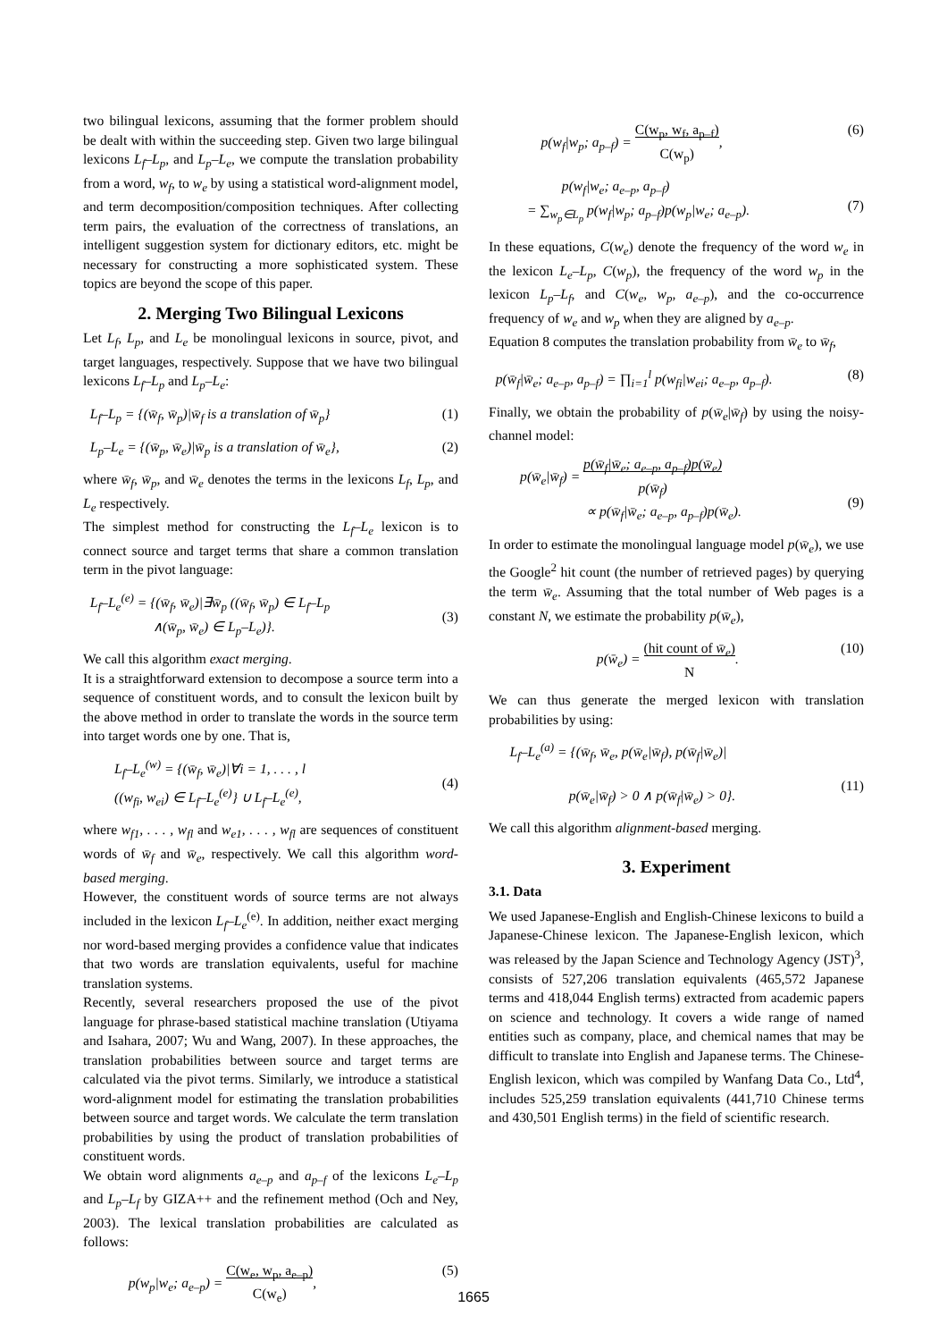two bilingual lexicons, assuming that the former problem should be dealt with within the succeeding step. Given two large bilingual lexicons L<sub>f</sub>–L<sub>p</sub>, and L<sub>p</sub>–L<sub>e</sub>, we compute the translation probability from a word, w<sub>f</sub>, to w<sub>e</sub> by using a statistical word-alignment model, and term decomposition/composition techniques. After collecting term pairs, the evaluation of the correctness of translations, an intelligent suggestion system for dictionary editors, etc. might be necessary for constructing a more sophisticated system. These topics are beyond the scope of this paper.
2. Merging Two Bilingual Lexicons
Let L<sub>f</sub>, L<sub>p</sub>, and L<sub>e</sub> be monolingual lexicons in source, pivot, and target languages, respectively. Suppose that we have two bilingual lexicons L<sub>f</sub>–L<sub>p</sub> and L<sub>p</sub>–L<sub>e</sub>:
L<sub>f</sub>–L<sub>p</sub> = {(w̄<sub>f</sub>, w̄<sub>p</sub>)|w̄<sub>f</sub> is a translation of w̄<sub>p</sub>} (1)
L<sub>p</sub>–L<sub>e</sub> = {(w̄<sub>p</sub>, w̄<sub>e</sub>)|w̄<sub>p</sub> is a translation of w̄<sub>e</sub>}, (2)
where w̄<sub>f</sub>, w̄<sub>p</sub>, and w̄<sub>e</sub> denotes the terms in the lexicons L<sub>f</sub>, L<sub>p</sub>, and L<sub>e</sub> respectively.
The simplest method for constructing the L<sub>f</sub>–L<sub>e</sub> lexicon is to connect source and target terms that share a common translation term in the pivot language:
L<sub>f</sub>–L<sub>e</sub><sup>(e)</sup> = {(w̄<sub>f</sub>, w̄<sub>e</sub>)|∃w̄<sub>p</sub> ((w̄<sub>f</sub>, w̄<sub>p</sub>) ∈ L<sub>f</sub>–L<sub>p</sub>
∧(w̄<sub>p</sub>, w̄<sub>e</sub>) ∈ L<sub>p</sub>–L<sub>e</sub>)}.
(3)
We call this algorithm exact merging.
It is a straightforward extension to decompose a source term into a sequence of constituent words, and to consult the lexicon built by the above method in order to translate the words in the source term into target words one by one. That is,
L<sub>f</sub>–L<sub>e</sub><sup>(w)</sup> = {(w̄<sub>f</sub>, w̄<sub>e</sub>)|∀i = 1, . . . , l
((w<sub>fi</sub>, w<sub>ei</sub>) ∈ L<sub>f</sub>–L<sub>e</sub><sup>(e)</sup>} ∪ L<sub>f</sub>–L<sub>e</sub><sup>(e)</sup>,
(4)
where w<sub>f1</sub>, . . . , w<sub>fl</sub> and w<sub>e1</sub>, . . . , w<sub>fl</sub> are sequences of constituent words of w̄<sub>f</sub> and w̄<sub>e</sub>, respectively. We call this algorithm word-based merging.
However, the constituent words of source terms are not always included in the lexicon L<sub>f</sub>–L<sub>e</sub><sup>(e)</sup>. In addition, neither exact merging nor word-based merging provides a confidence value that indicates that two words are translation equivalents, useful for machine translation systems.
Recently, several researchers proposed the use of the pivot language for phrase-based statistical machine translation (Utiyama and Isahara, 2007; Wu and Wang, 2007). In these approaches, the translation probabilities between source and target terms are calculated via the pivot terms. Similarly, we introduce a statistical word-alignment model for estimating the translation probabilities between source and target words. We calculate the term translation probabilities by using the product of translation probabilities of constituent words.
We obtain word alignments a<sub>e–p</sub> and a<sub>p–f</sub> of the lexicons L<sub>e</sub>–L<sub>p</sub> and L<sub>p</sub>–L<sub>f</sub> by GIZA++ and the refinement method (Och and Ney, 2003). The lexical translation probabilities are calculated as follows:
p(w<sub>p</sub>|w<sub>e</sub>; a<sub>e–p</sub>) = C(w<sub>e</sub>, w<sub>p</sub>, a<sub>e–p</sub>)
C(w<sub>e</sub>), (5)
p(w<sub>f</sub>|w<sub>p</sub>; a<sub>p–f</sub>) = C(w<sub>p</sub>, w<sub>f</sub>, a<sub>p–f</sub>)
C(w<sub>p</sub>), (6)
p(w<sub>f</sub>|w<sub>e</sub>; a<sub>e–p</sub>, a<sub>p–f</sub>)
= ∑<sub>w<sub>p</sub>∈L<sub>p</sub></sub> p(w<sub>f</sub>|w<sub>p</sub>; a<sub>p–f</sub>)p(w<sub>p</sub>|w<sub>e</sub>; a<sub>e–p</sub>).
(7)
In these equations, C(w<sub>e</sub>) denote the frequency of the word w<sub>e</sub> in the lexicon L<sub>e</sub>–L<sub>p</sub>, C(w<sub>p</sub>), the frequency of the word w<sub>p</sub> in the lexicon L<sub>p</sub>–L<sub>f</sub>, and C(w<sub>e</sub>, w<sub>p</sub>, a<sub>e–p</sub>), and the co-occurrence frequency of w<sub>e</sub> and w<sub>p</sub> when they are aligned by a<sub>e–p</sub>.
Equation 8 computes the translation probability from w̄<sub>e</sub> to w̄<sub>f</sub>,
p(w̄<sub>f</sub>|w̄<sub>e</sub>; a<sub>e–p</sub>, a<sub>p–f</sub>) = ∏<sub>i=1</sub><sup>l</sup> p(w<sub>fi</sub>|w<sub>ei</sub>; a<sub>e–p</sub>, a<sub>p–f</sub>). (8)
Finally, we obtain the probability of p(w̄<sub>e</sub>|w̄<sub>f</sub>) by using the noisy-channel model:
p(w̄<sub>e</sub>|w̄<sub>f</sub>) = p(w̄<sub>f</sub>|w̄<sub>e</sub>; a<sub>e–p</sub>, a<sub>p–f</sub>)p(w̄<sub>e</sub>)
p(w̄<sub>f</sub>)
∝ p(w̄<sub>f</sub>|w̄<sub>e</sub>; a<sub>e–p</sub>, a<sub>p–f</sub>)p(w̄<sub>e</sub>).
(9)
In order to estimate the monolingual language model p(w̄<sub>e</sub>), we use the Google<sup>2</sup> hit count (the number of retrieved pages) by querying the term w̄<sub>e</sub>. Assuming that the total number of Web pages is a constant N, we estimate the probability p(w̄<sub>e</sub>),
p(w̄<sub>e</sub>) = (hit count of w̄<sub>e</sub>)
N. (10)
We can thus generate the merged lexicon with translation probabilities by using:
L<sub>f</sub>–L<sub>e</sub><sup>(a)</sup> = {(w̄<sub>f</sub>, w̄<sub>e</sub>, p(w̄<sub>e</sub>|w̄<sub>f</sub>), p(w̄<sub>f</sub>|w̄<sub>e</sub>)|
p(w̄<sub>e</sub>|w̄<sub>f</sub>) > 0 ∧ p(w̄<sub>f</sub>|w̄<sub>e</sub>) > 0}.
(11)
We call this algorithm alignment-based merging.
3. Experiment
3.1. Data
We used Japanese-English and English-Chinese lexicons to build a Japanese-Chinese lexicon. The Japanese-English lexicon, which was released by the Japan Science and Technology Agency (JST)<sup>3</sup>, consists of 527,206 translation equivalents (465,572 Japanese terms and 418,044 English terms) extracted from academic papers on science and technology. It covers a wide range of named entities such as company, place, and chemical names that may be difficult to translate into English and Japanese terms. The Chinese-English lexicon, which was compiled by Wanfang Data Co., Ltd<sup>4</sup>, includes 525,259 translation equivalents (441,710 Chinese terms and 430,501 English terms) in the field of scientific research.
1665